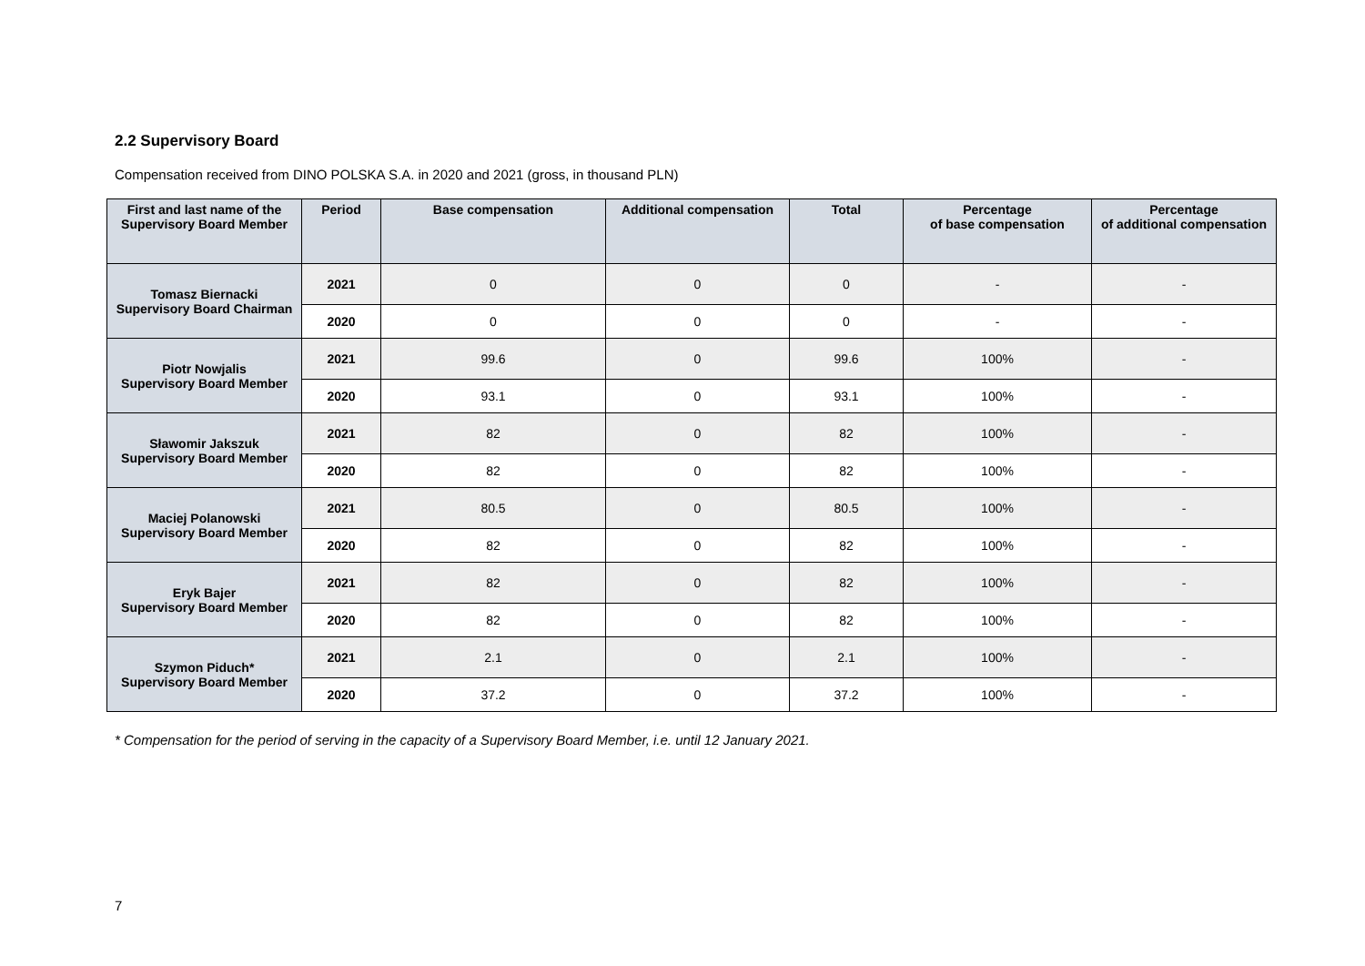2.2 Supervisory Board
Compensation received from DINO POLSKA S.A. in 2020 and 2021 (gross, in thousand PLN)
| First and last name of the Supervisory Board Member | Period | Base compensation | Additional compensation | Total | Percentage of base compensation | Percentage of additional compensation |
| --- | --- | --- | --- | --- | --- | --- |
| Tomasz Biernacki Supervisory Board Chairman | 2021 | 0 | 0 | 0 | - | - |
| | 2020 | 0 | 0 | 0 | - | - |
| Piotr Nowjalis Supervisory Board Member | 2021 | 99.6 | 0 | 99.6 | 100% | - |
| | 2020 | 93.1 | 0 | 93.1 | 100% | - |
| Sławomir Jakszuk Supervisory Board Member | 2021 | 82 | 0 | 82 | 100% | - |
| | 2020 | 82 | 0 | 82 | 100% | - |
| Maciej Polanowski Supervisory Board Member | 2021 | 80.5 | 0 | 80.5 | 100% | - |
| | 2020 | 82 | 0 | 82 | 100% | - |
| Eryk Bajer Supervisory Board Member | 2021 | 82 | 0 | 82 | 100% | - |
| | 2020 | 82 | 0 | 82 | 100% | - |
| Szymon Piduch* Supervisory Board Member | 2021 | 2.1 | 0 | 2.1 | 100% | - |
| | 2020 | 37.2 | 0 | 37.2 | 100% | - |
* Compensation for the period of serving in the capacity of a Supervisory Board Member, i.e. until 12 January 2021.
7